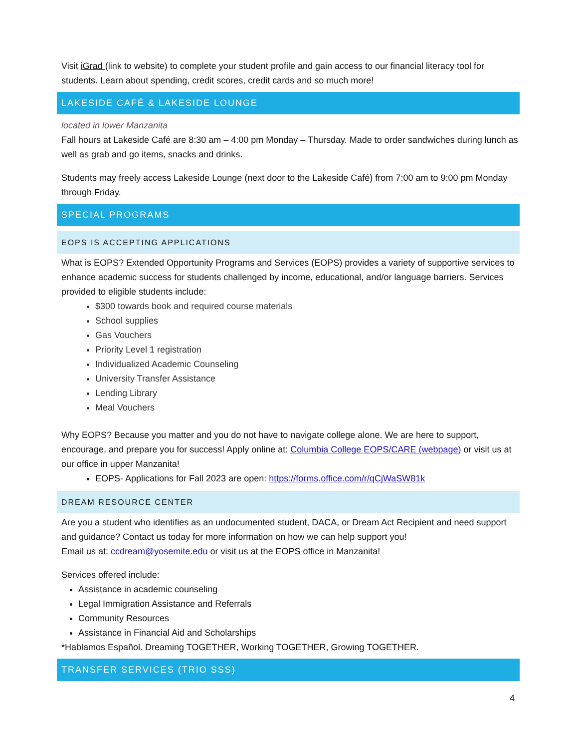Visit iGrad (link to website) to complete your student profile and gain access to our financial literacy tool for students. Learn about spending, credit scores, credit cards and so much more!
LAKESIDE CAFÉ & LAKESIDE LOUNGE
located in lower Manzanita
Fall hours at Lakeside Café are 8:30 am – 4:00 pm Monday – Thursday. Made to order sandwiches during lunch as well as grab and go items, snacks and drinks.
Students may freely access Lakeside Lounge (next door to the Lakeside Café) from 7:00 am to 9:00 pm Monday through Friday.
SPECIAL PROGRAMS
EOPS IS ACCEPTING APPLICATIONS
What is EOPS? Extended Opportunity Programs and Services (EOPS) provides a variety of supportive services to enhance academic success for students challenged by income, educational, and/or language barriers. Services provided to eligible students include:
$300 towards book and required course materials
School supplies
Gas Vouchers
Priority Level 1 registration
Individualized Academic Counseling
University Transfer Assistance
Lending Library
Meal Vouchers
Why EOPS? Because you matter and you do not have to navigate college alone. We are here to support, encourage, and prepare you for success! Apply online at: Columbia College EOPS/CARE (webpage) or visit us at our office in upper Manzanita!
EOPS- Applications for Fall 2023 are open: https://forms.office.com/r/qCjWaSW81k
DREAM RESOURCE CENTER
Are you a student who identifies as an undocumented student, DACA, or Dream Act Recipient and need support and guidance? Contact us today for more information on how we can help support you!
Email us at: ccdream@yosemite.edu or visit us at the EOPS office in Manzanita!
Services offered include:
Assistance in academic counseling
Legal Immigration Assistance and Referrals
Community Resources
Assistance in Financial Aid and Scholarships
*Hablamos Español. Dreaming TOGETHER, Working TOGETHER, Growing TOGETHER.
TRANSFER SERVICES (TRIO SSS)
4